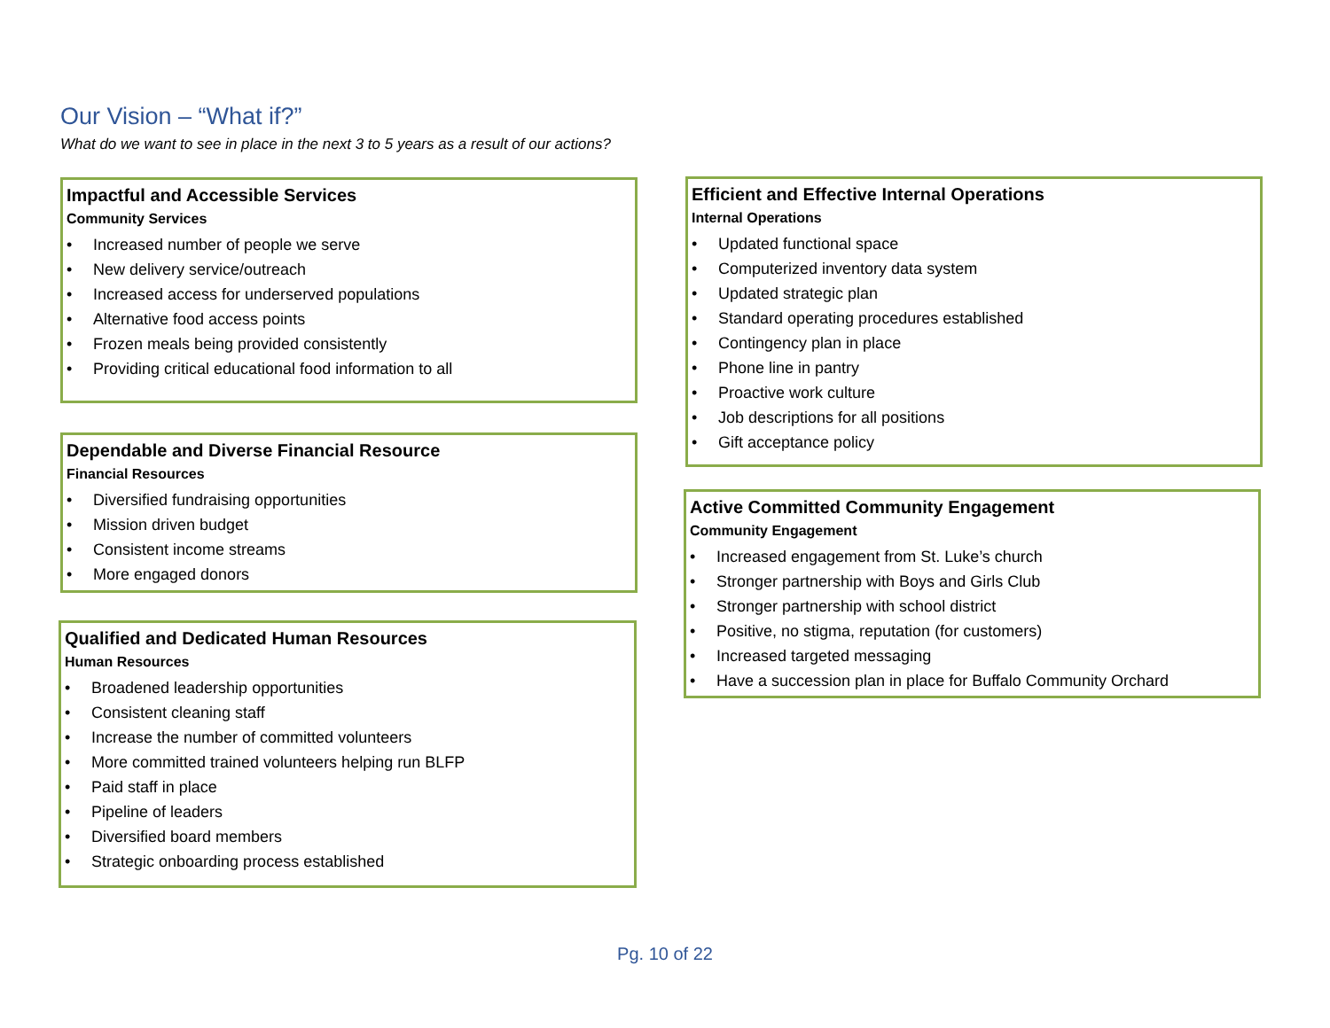Our Vision – “What if?”
What do we want to see in place in the next 3 to 5 years as a result of our actions?
Impactful and Accessible Services
Community Services
• Increased number of people we serve
• New delivery service/outreach
• Increased access for underserved populations
• Alternative food access points
• Frozen meals being provided consistently
• Providing critical educational food information to all
Dependable and Diverse Financial Resource
Financial Resources
• Diversified fundraising opportunities
• Mission driven budget
• Consistent income streams
• More engaged donors
Qualified and Dedicated Human Resources
Human Resources
• Broadened leadership opportunities
• Consistent cleaning staff
• Increase the number of committed volunteers
• More committed trained volunteers helping run BLFP
• Paid staff in place
• Pipeline of leaders
• Diversified board members
• Strategic onboarding process established
Efficient and Effective Internal Operations
Internal Operations
• Updated functional space
• Computerized inventory data system
• Updated strategic plan
• Standard operating procedures established
• Contingency plan in place
• Phone line in pantry
• Proactive work culture
• Job descriptions for all positions
• Gift acceptance policy
Active Committed Community Engagement
Community Engagement
• Increased engagement from St. Luke’s church
• Stronger partnership with Boys and Girls Club
• Stronger partnership with school district
• Positive, no stigma, reputation (for customers)
• Increased targeted messaging
• Have a succession plan in place for Buffalo Community Orchard
Pg. 10 of 22